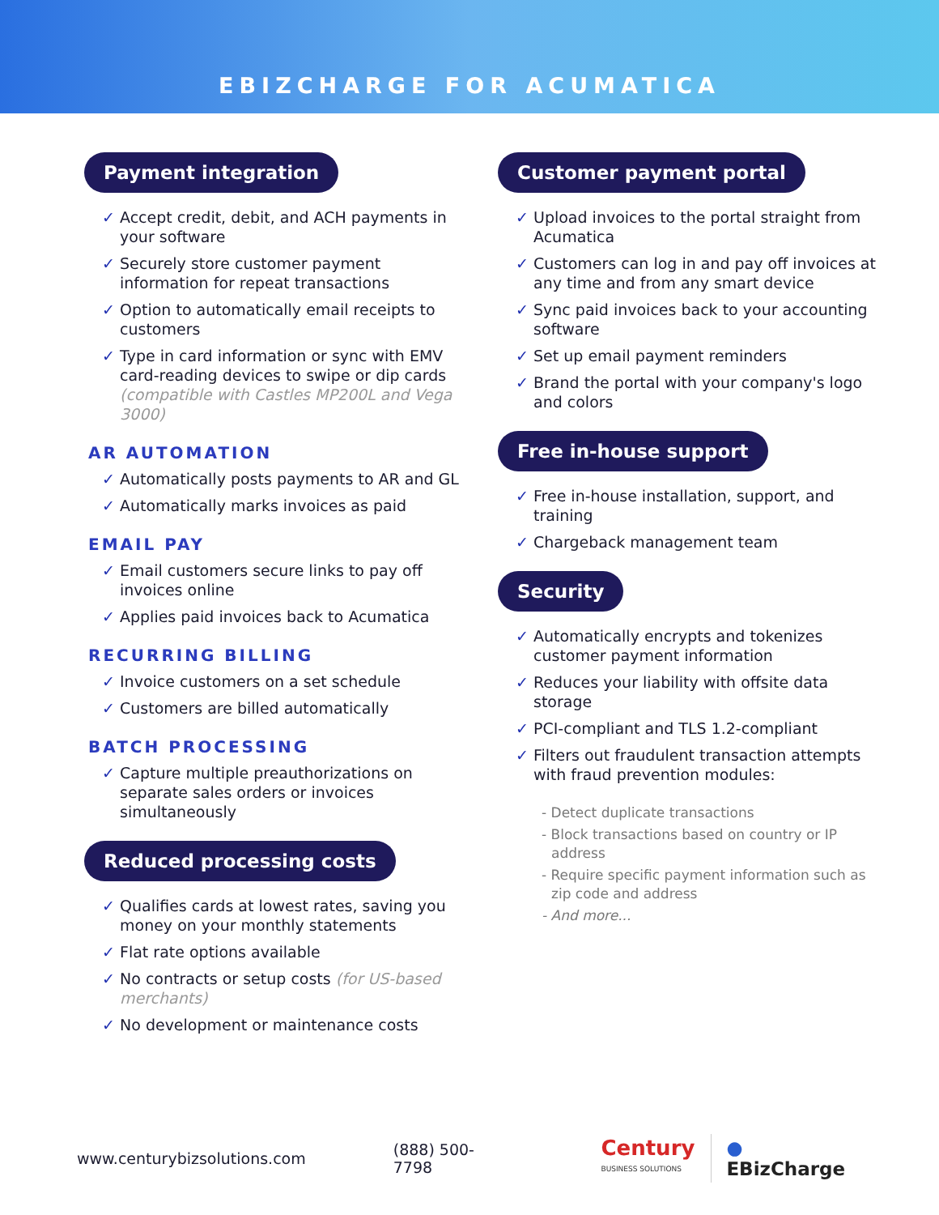EBIZCHARGE FOR ACUMATICA
Payment integration
✓ Accept credit, debit, and ACH payments in your software
✓ Securely store customer payment information for repeat transactions
✓ Option to automatically email receipts to customers
✓ Type in card information or sync with EMV card-reading devices to swipe or dip cards (compatible with Castles MP200L and Vega 3000)
AR AUTOMATION
✓ Automatically posts payments to AR and GL
✓ Automatically marks invoices as paid
EMAIL PAY
✓ Email customers secure links to pay off invoices online
✓ Applies paid invoices back to Acumatica
RECURRING BILLING
✓ Invoice customers on a set schedule
✓ Customers are billed automatically
BATCH PROCESSING
✓ Capture multiple preauthorizations on separate sales orders or invoices simultaneously
Reduced processing costs
✓ Qualifies cards at lowest rates, saving you money on your monthly statements
✓ Flat rate options available
✓ No contracts or setup costs (for US-based merchants)
✓ No development or maintenance costs
Customer payment portal
✓ Upload invoices to the portal straight from Acumatica
✓ Customers can log in and pay off invoices at any time and from any smart device
✓ Sync paid invoices back to your accounting software
✓ Set up email payment reminders
✓ Brand the portal with your company's logo and colors
Free in-house support
✓ Free in-house installation, support, and training
✓ Chargeback management team
Security
✓ Automatically encrypts and tokenizes customer payment information
✓ Reduces your liability with offsite data storage
✓ PCI-compliant and TLS 1.2-compliant
✓ Filters out fraudulent transaction attempts with fraud prevention modules:
- Detect duplicate transactions
- Block transactions based on country or IP address
- Require specific payment information such as zip code and address
- And more...
www.centurybizsolutions.com (888) 500-7798 Century
BUSINESS SOLUTIONS ● EBizCharge